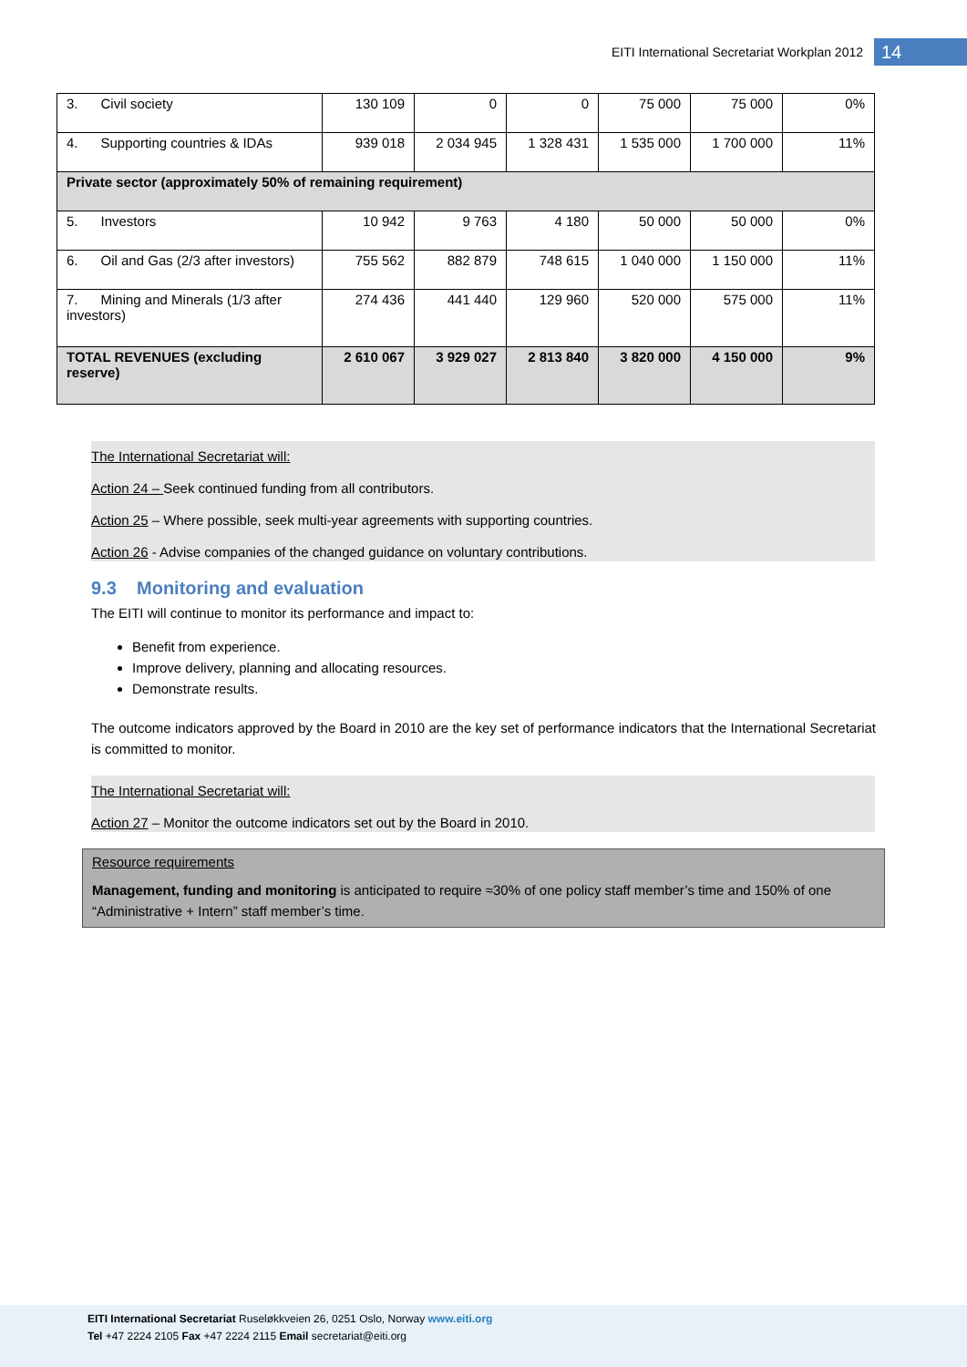EITI International Secretariat Workplan 2012
14
| 3. Civil society | 130 109 | 0 | 0 | 75 000 | 75 000 | 0% |
| 4. Supporting countries & IDAs | 939 018 | 2 034 945 | 1 328 431 | 1 535 000 | 1 700 000 | 11% |
| Private sector (approximately 50% of remaining requirement) | | | | | | |
| 5. Investors | 10 942 | 9 763 | 4 180 | 50 000 | 50 000 | 0% |
| 6. Oil and Gas (2/3 after investors) | 755 562 | 882 879 | 748 615 | 1 040 000 | 1 150 000 | 11% |
| 7. Mining and Minerals (1/3 after investors) | 274 436 | 441 440 | 129 960 | 520 000 | 575 000 | 11% |
| TOTAL REVENUES (excluding reserve) | 2 610 067 | 3 929 027 | 2 813 840 | 3 820 000 | 4 150 000 | 9% |
The International Secretariat will:
Action 24 – Seek continued funding from all contributors.
Action 25 – Where possible, seek multi-year agreements with supporting countries.
Action 26 - Advise companies of the changed guidance on voluntary contributions.
9.3 Monitoring and evaluation
The EITI will continue to monitor its performance and impact to:
Benefit from experience.
Improve delivery, planning and allocating resources.
Demonstrate results.
The outcome indicators approved by the Board in 2010 are the key set of performance indicators that the International Secretariat is committed to monitor.
The International Secretariat will:
Action 27 – Monitor the outcome indicators set out by the Board in 2010.
Resource requirements
Management, funding and monitoring is anticipated to require ≈30% of one policy staff member’s time and 150% of one “Administrative + Intern” staff member’s time.
EITI International Secretariat Ruseløkkveien 26, 0251 Oslo, Norway www.eiti.org
Tel +47 2224 2105 Fax +47 2224 2115 Email secretariat@eiti.org